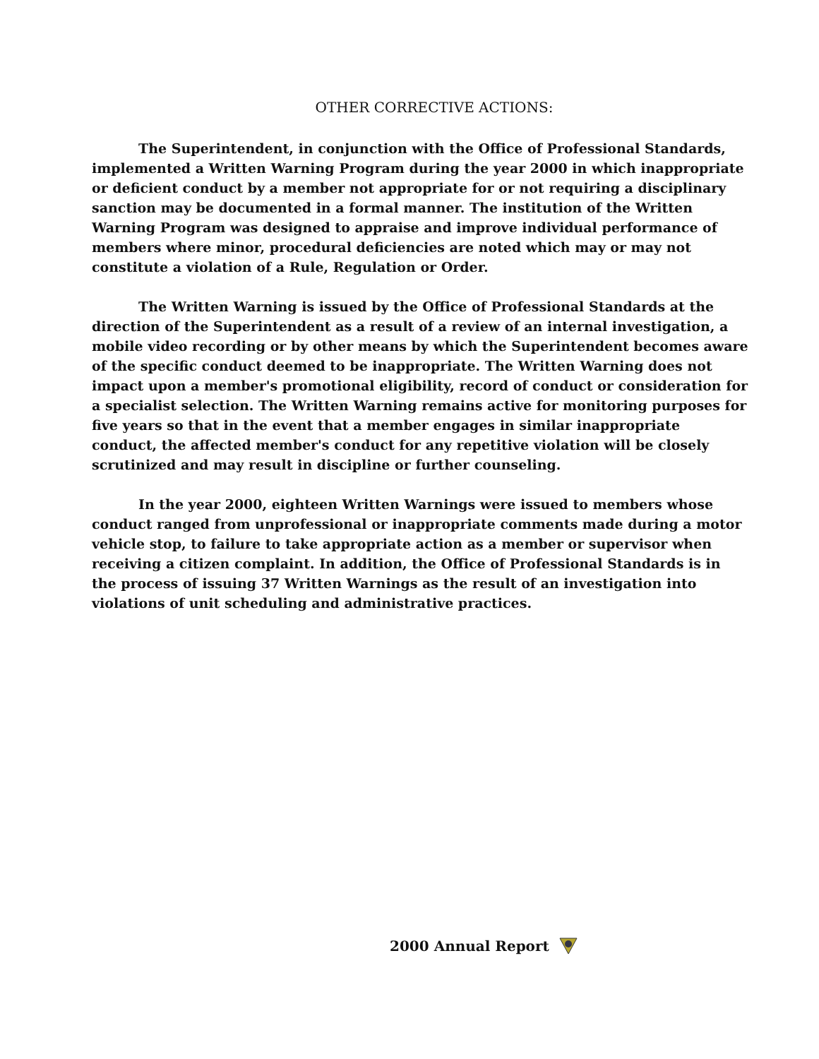OTHER CORRECTIVE ACTIONS:
The Superintendent, in conjunction with the Office of Professional Standards, implemented a Written Warning Program during the year 2000 in which inappropriate or deficient conduct by a member not appropriate for or not requiring a disciplinary sanction may be documented in a formal manner. The institution of the Written Warning Program was designed to appraise and improve individual performance of members where minor, procedural deficiencies are noted which may or may not constitute a violation of a Rule, Regulation or Order.
The Written Warning is issued by the Office of Professional Standards at the direction of the Superintendent as a result of a review of an internal investigation, a mobile video recording or by other means by which the Superintendent becomes aware of the specific conduct deemed to be inappropriate. The Written Warning does not impact upon a member's promotional eligibility, record of conduct or consideration for a specialist selection. The Written Warning remains active for monitoring purposes for five years so that in the event that a member engages in similar inappropriate conduct, the affected member's conduct for any repetitive violation will be closely scrutinized and may result in discipline or further counseling.
In the year 2000, eighteen Written Warnings were issued to members whose conduct ranged from unprofessional or inappropriate comments made during a motor vehicle stop, to failure to take appropriate action as a member or supervisor when receiving a citizen complaint. In addition, the Office of Professional Standards is in the process of issuing 37 Written Warnings as the result of an investigation into violations of unit scheduling and administrative practices.
2000 Annual Report